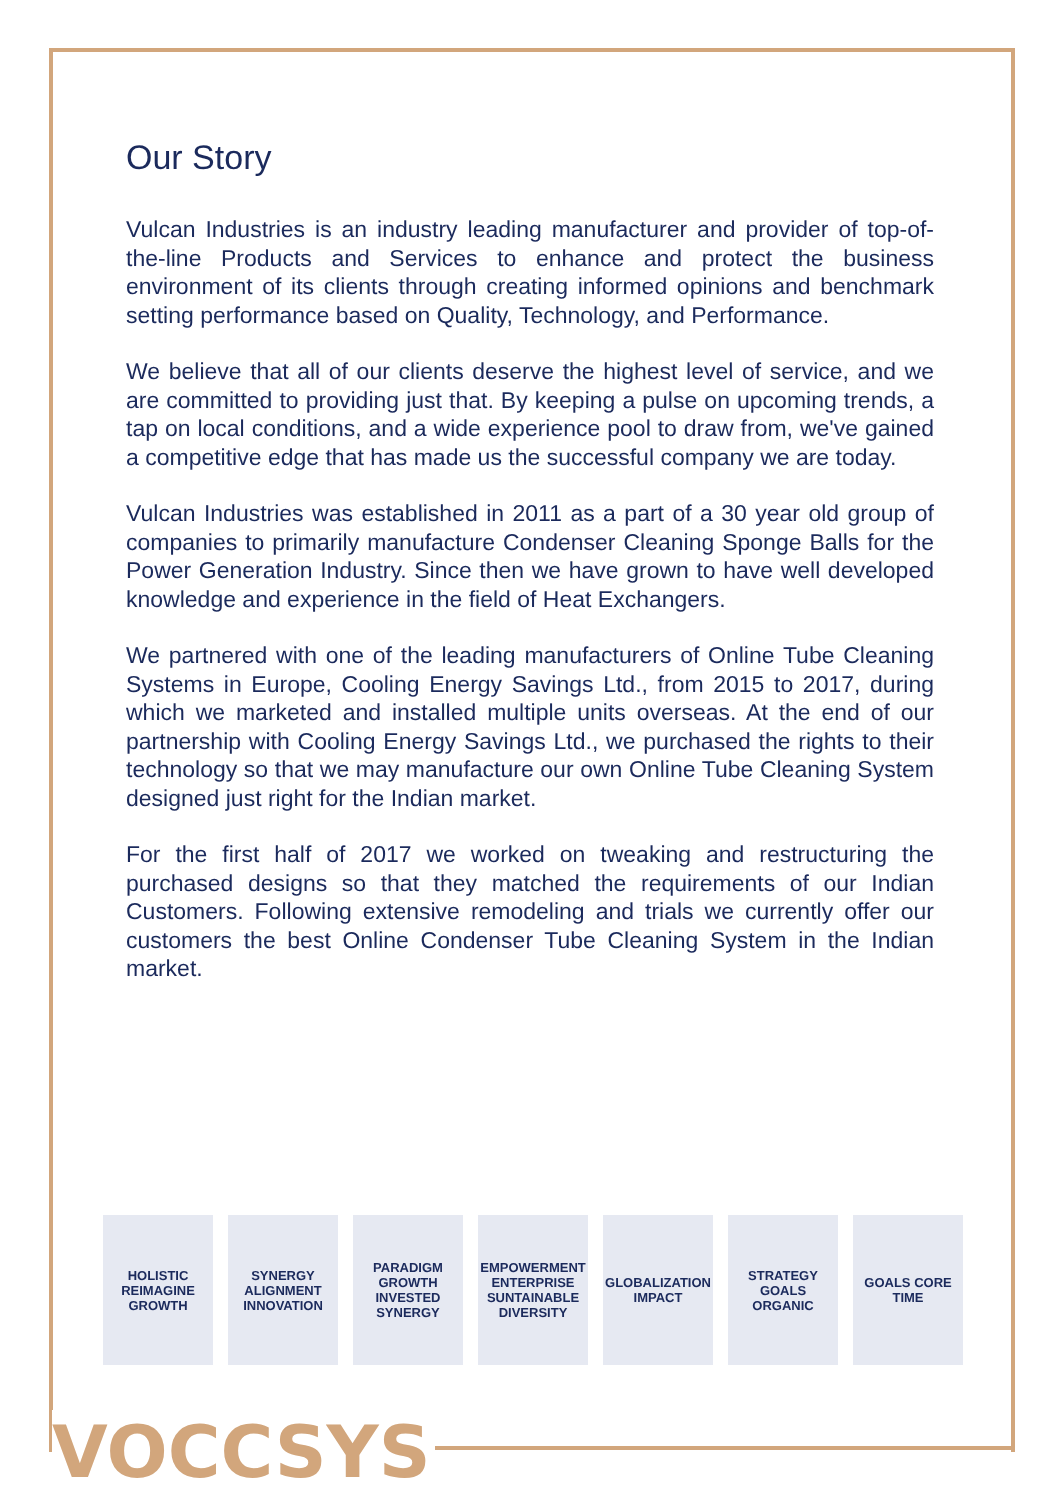Our Story
Vulcan Industries is an industry leading manufacturer and provider of top-of-the-line Products and Services to enhance and protect the business environment of its clients through creating informed opinions and benchmark setting performance based on Quality, Technology, and Performance.
We believe that all of our clients deserve the highest level of service, and we are committed to providing just that. By keeping a pulse on upcoming trends, a tap on local conditions, and a wide experience pool to draw from, we've gained a competitive edge that has made us the successful company we are today.
Vulcan Industries was established in 2011 as a part of a 30 year old group of companies to primarily manufacture Condenser Cleaning Sponge Balls for the Power Generation Industry. Since then we have grown to have well developed knowledge and experience in the field of Heat Exchangers.
We partnered with one of the leading manufacturers of Online Tube Cleaning Systems in Europe, Cooling Energy Savings Ltd., from 2015 to 2017, during which we marketed and installed multiple units overseas. At the end of our partnership with Cooling Energy Savings Ltd., we purchased the rights to their technology so that we may manufacture our own Online Tube Cleaning System designed just right for the Indian market.
For the first half of 2017 we worked on tweaking and restructuring the purchased designs so that they matched the requirements of our Indian Customers. Following extensive remodeling and trials we currently offer our customers the best Online Condenser Tube Cleaning System in the Indian market.
HOLISTIC REIMAGINE GROWTH
SYNERGY ALIGNMENT INNOVATION
PARADIGM GROWTH INVESTED SYNERGY
EMPOWERMENT ENTERPRISE SUNTAINABLE DIVERSITY
GLOBALIZATION IMPACT
STRATEGY GOALS ORGANIC
GOALS CORE TIME
VOCCSYS